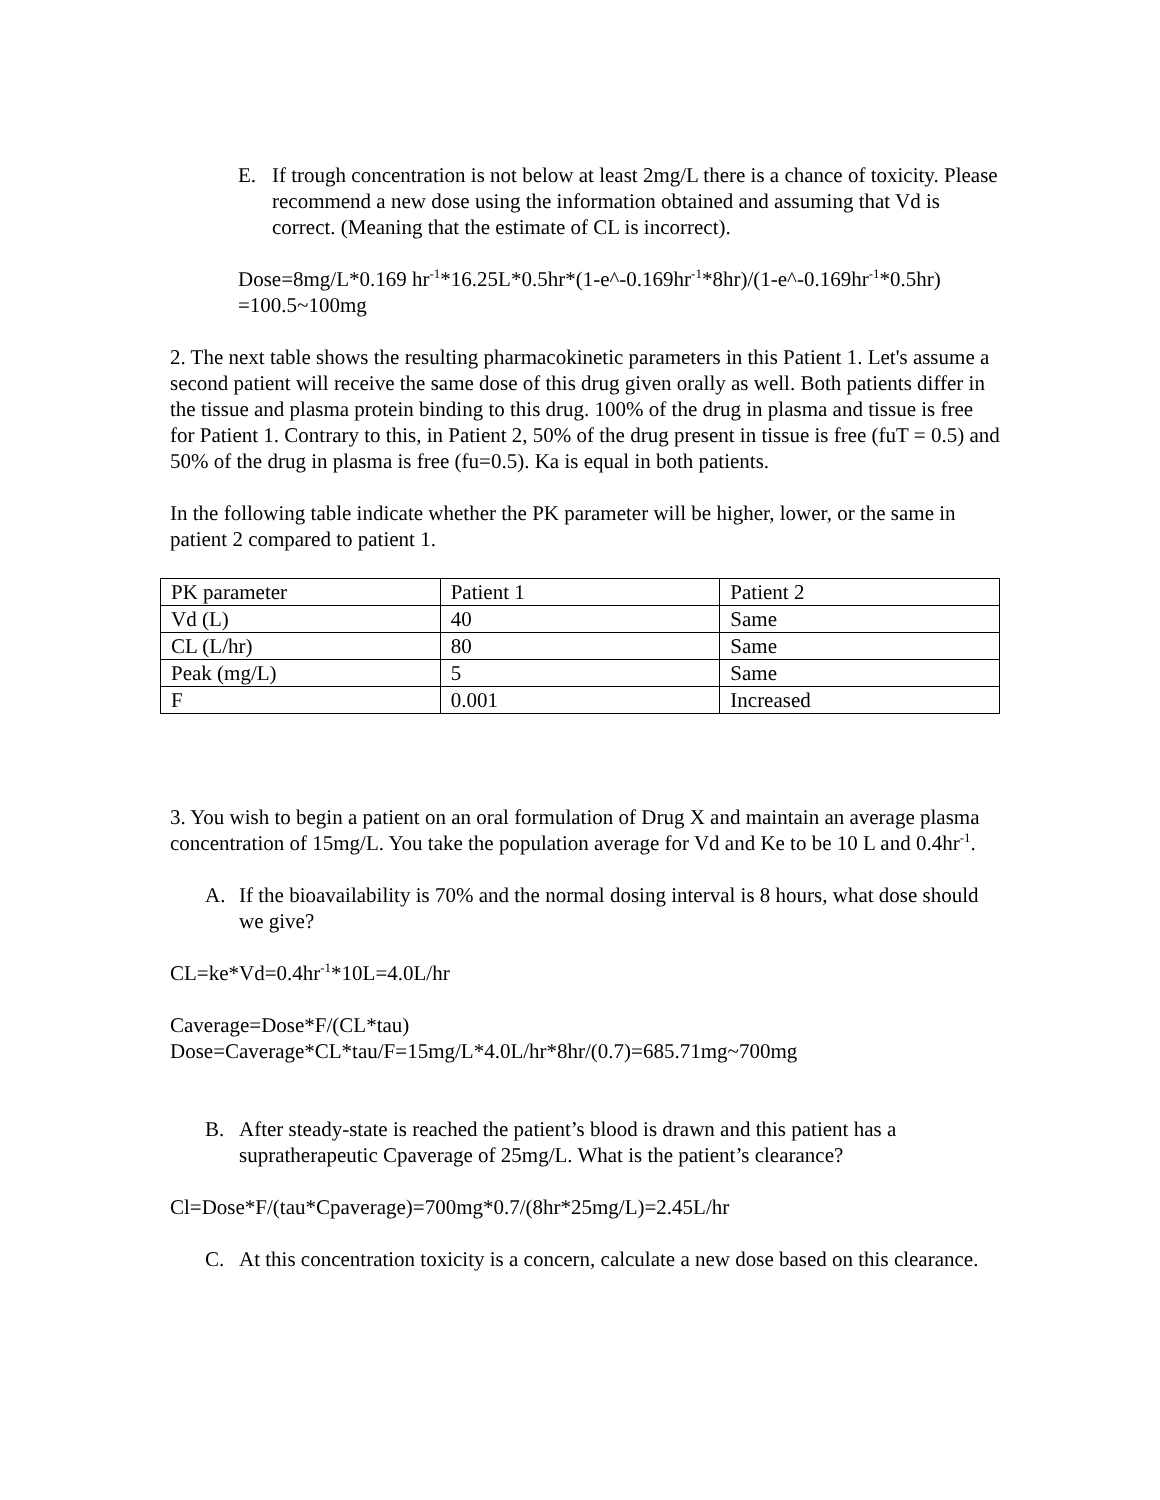E. If trough concentration is not below at least 2mg/L there is a chance of toxicity. Please recommend a new dose using the information obtained and assuming that Vd is correct. (Meaning that the estimate of CL is incorrect).
Dose=8mg/L*0.169 hr<sup>-1</sup>*16.25L*0.5hr*(1-e^-0.169hr<sup>-1</sup>*8hr)/(1-e^-0.169hr<sup>-1</sup>*0.5hr) =100.5~100mg
2. The next table shows the resulting pharmacokinetic parameters in this Patient 1. Let's assume a second patient will receive the same dose of this drug given orally as well. Both patients differ in the tissue and plasma protein binding to this drug. 100% of the drug in plasma and tissue is free for Patient 1. Contrary to this, in Patient 2, 50% of the drug present in tissue is free (fuT = 0.5) and 50% of the drug in plasma is free (fu=0.5). Ka is equal in both patients.
In the following table indicate whether the PK parameter will be higher, lower, or the same in patient 2 compared to patient 1.
| PK parameter | Patient 1 | Patient 2 |
| Vd (L) | 40 | Same |
| CL (L/hr) | 80 | Same |
| Peak (mg/L) | 5 | Same |
| F | 0.001 | Increased |
3. You wish to begin a patient on an oral formulation of Drug X and maintain an average plasma concentration of 15mg/L. You take the population average for Vd and Ke to be 10 L and 0.4hr<sup>-1</sup>.
A. If the bioavailability is 70% and the normal dosing interval is 8 hours, what dose should we give?
CL=ke*Vd=0.4hr<sup>-1</sup>*10L=4.0L/hr
Caverage=Dose*F/(CL*tau)
Dose=Caverage*CL*tau/F=15mg/L*4.0L/hr*8hr/(0.7)=685.71mg~700mg
B. After steady-state is reached the patient’s blood is drawn and this patient has a supratherapeutic Cpaverage of 25mg/L. What is the patient’s clearance?
Cl=Dose*F/(tau*Cpaverage)=700mg*0.7/(8hr*25mg/L)=2.45L/hr
C. At this concentration toxicity is a concern, calculate a new dose based on this clearance.